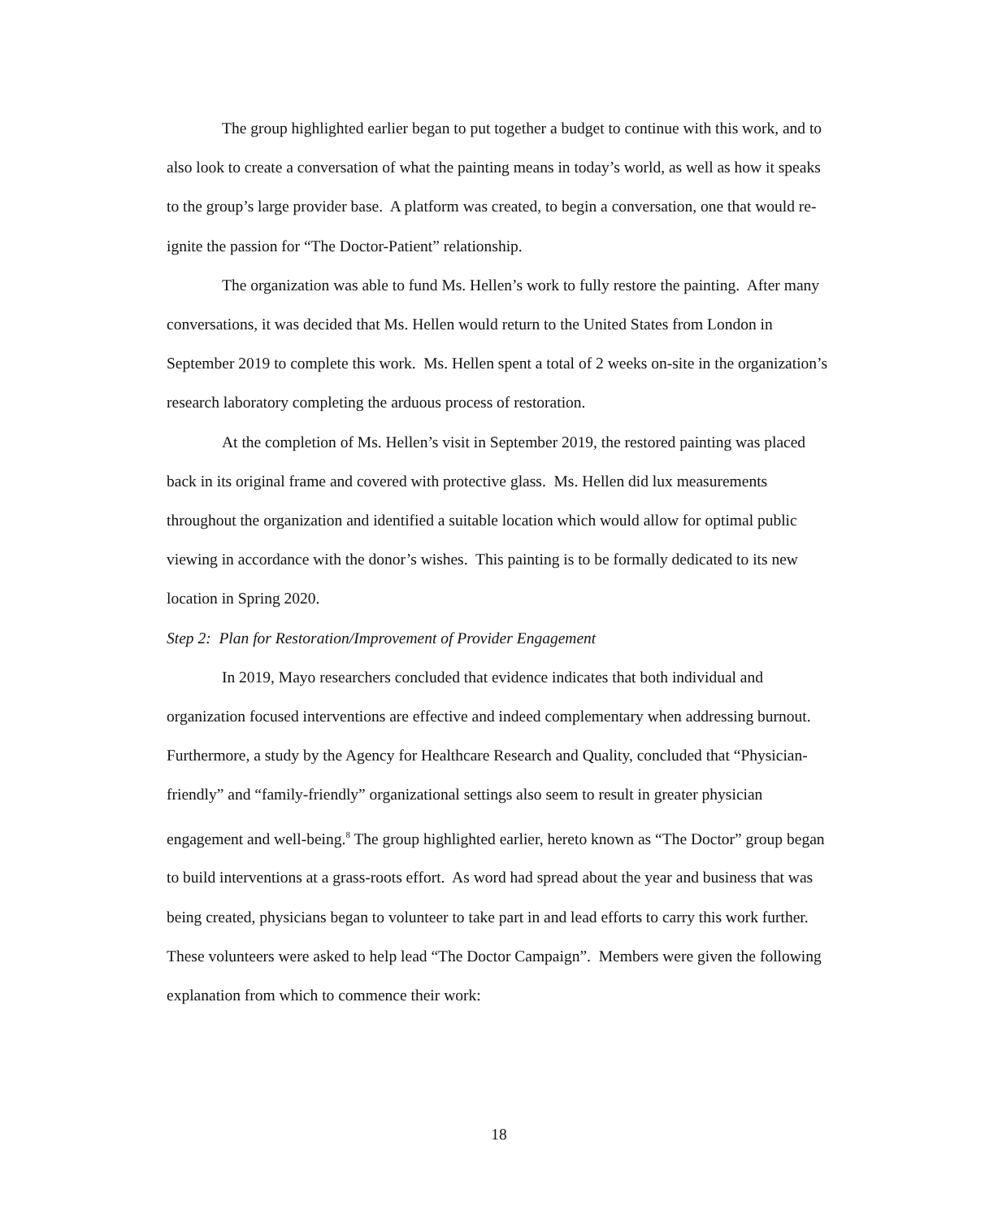The group highlighted earlier began to put together a budget to continue with this work, and to also look to create a conversation of what the painting means in today’s world, as well as how it speaks to the group’s large provider base. A platform was created, to begin a conversation, one that would re-ignite the passion for “The Doctor-Patient” relationship.
The organization was able to fund Ms. Hellen’s work to fully restore the painting. After many conversations, it was decided that Ms. Hellen would return to the United States from London in September 2019 to complete this work. Ms. Hellen spent a total of 2 weeks on-site in the organization’s research laboratory completing the arduous process of restoration.
At the completion of Ms. Hellen’s visit in September 2019, the restored painting was placed back in its original frame and covered with protective glass. Ms. Hellen did lux measurements throughout the organization and identified a suitable location which would allow for optimal public viewing in accordance with the donor’s wishes. This painting is to be formally dedicated to its new location in Spring 2020.
Step 2: Plan for Restoration/Improvement of Provider Engagement
In 2019, Mayo researchers concluded that evidence indicates that both individual and organization focused interventions are effective and indeed complementary when addressing burnout. Furthermore, a study by the Agency for Healthcare Research and Quality, concluded that “Physician-friendly” and “family-friendly” organizational settings also seem to result in greater physician engagement and well-being.<sup>8</sup> The group highlighted earlier, hereto known as “The Doctor” group began to build interventions at a grass-roots effort. As word had spread about the year and business that was being created, physicians began to volunteer to take part in and lead efforts to carry this work further. These volunteers were asked to help lead “The Doctor Campaign”. Members were given the following explanation from which to commence their work:
18